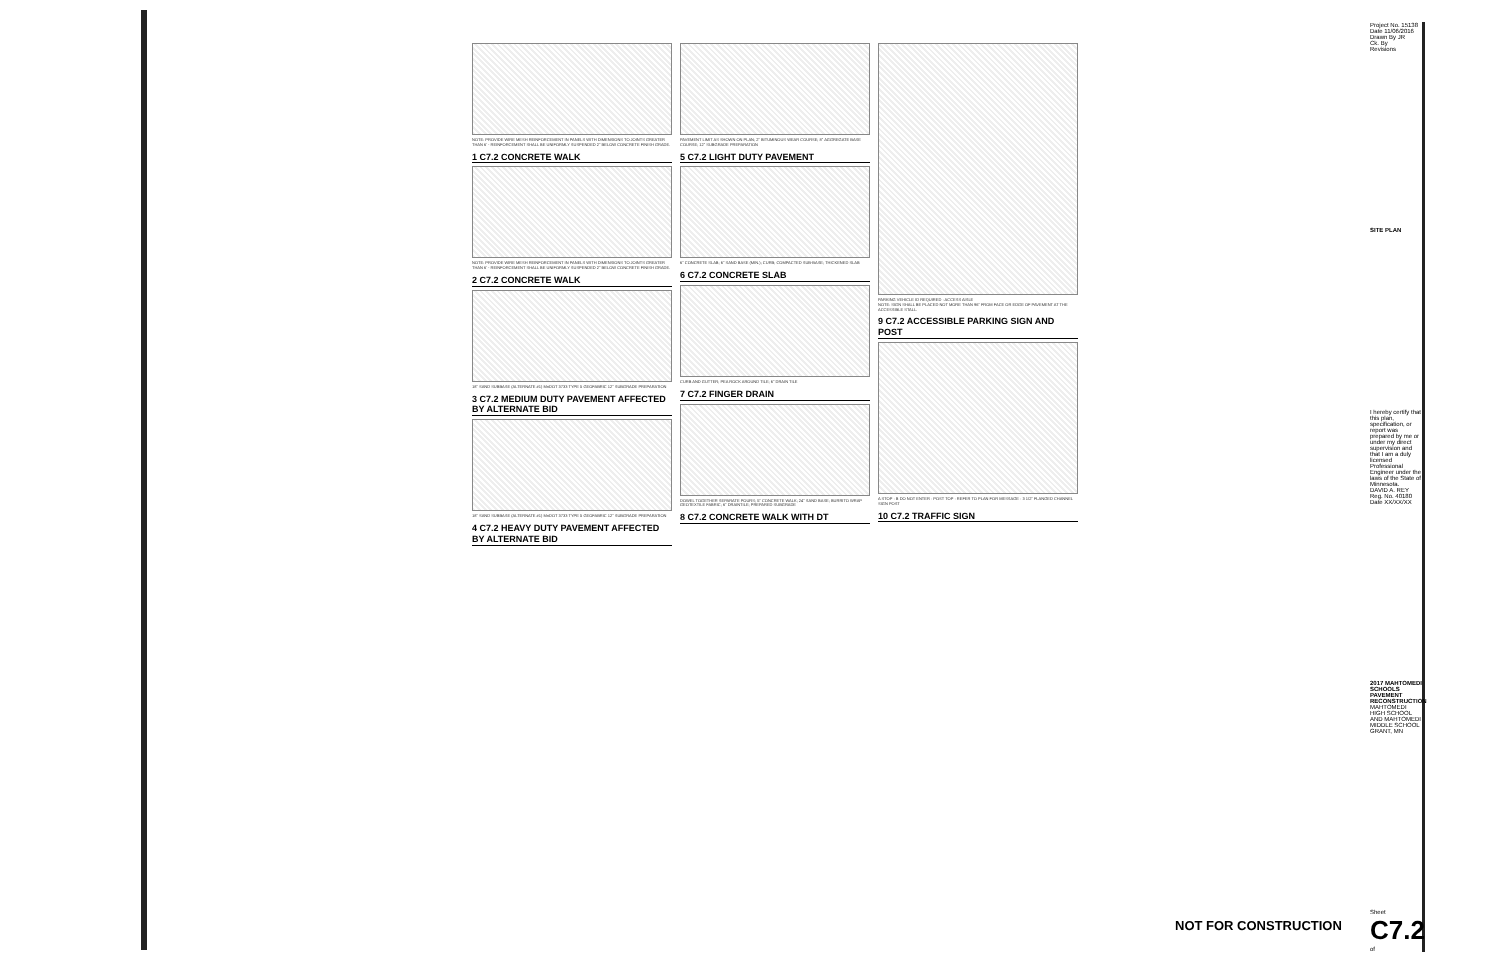NOTE: PROVIDE WIRE MESH REINFORCEMENT IN PANELS WITH DIMENSIONS TO JOINTS GREATER THAN 6' - REINFORCEMENT SHALL BE UNIFORMLY SUSPENDED 2" BELOW CONCRETE FINISH GRADE.
1 C7.2 CONCRETE WALK
NOTE: PROVIDE WIRE MESH REINFORCEMENT IN PANELS WITH DIMENSIONS TO JOINTS GREATER THAN 6' - REINFORCEMENT SHALL BE UNIFORMLY SUSPENDED 2" BELOW CONCRETE FINISH GRADE.
2 C7.2 CONCRETE WALK
18" SAND SUBBASE (ALTERNATE #1) MnDOT 3733 TYPE 5 GEOFABRIC 12" SUBGRADE PREPARATION
3 C7.2 MEDIUM DUTY PAVEMENT AFFECTED BY ALTERNATE BID
18" SAND SUBBASE (ALTERNATE #1) MnDOT 3733 TYPE 5 GEOFABRIC 12" SUBGRADE PREPARATION
4 C7.2 HEAVY DUTY PAVEMENT AFFECTED BY ALTERNATE BID
PAVEMENT LIMIT AS SHOWN ON PLAN; 2" BITUMINOUS WEAR COURSE; 8" AGGREGATE BASE COURSE; 12" SUBGRADE PREPARATION
5 C7.2 LIGHT DUTY PAVEMENT
6" CONCRETE SLAB; 6" SAND BASE (MIN.); CURB; COMPACTED SUB-BASE; THICKENED SLAB
6 C7.2 CONCRETE SLAB
CURB AND GUTTER; PEA ROCK AROUND TILE; 6" DRAIN TILE
7 C7.2 FINGER DRAIN
DOWEL TOGETHER SEPARATE POURS; 5" CONCRETE WALK; 24" SAND BASE; BURRITO WRAP GEOTEXTILE FABRIC; 6" DRAINTILE; PREPARED SUBGRADE
8 C7.2 CONCRETE WALK WITH DT
PARKING VEHICLE ID REQUIRED · ACCESS AISLE
NOTE: SIGN SHALL BE PLACED NOT MORE THAN 96" FROM FACE OR EDGE OF PAVEMENT AT THE ACCESSIBLE STALL.
9 C7.2 ACCESSIBLE PARKING SIGN AND POST
A STOP · B DO NOT ENTER · POST TOP · REFER TO PLAN FOR MESSAGE · 3 1/2" FLANGED CHANNEL SIGN POST
10 C7.2 TRAFFIC SIGN
Project No. 15138
Date 11/06/2016
Drawn By JR
Ck. By
Revisions
SITE PLAN
I hereby certify that this plan, specification, or report was prepared by me or under my direct supervision and that I am a duly licensed Professional Engineer under the laws of the State of Minnesota.
DAVID A. REY
Reg. No. 40180 Date XX/XX/XX
2017 MAHTOMEDI SCHOOLS PAVEMENT RECONSTRUCTION
MAHTOMEDI HIGH SCHOOL AND MAHTOMEDI MIDDLE SCHOOL
GRANT, MN
Sheet C7.2 of
NOT FOR CONSTRUCTION